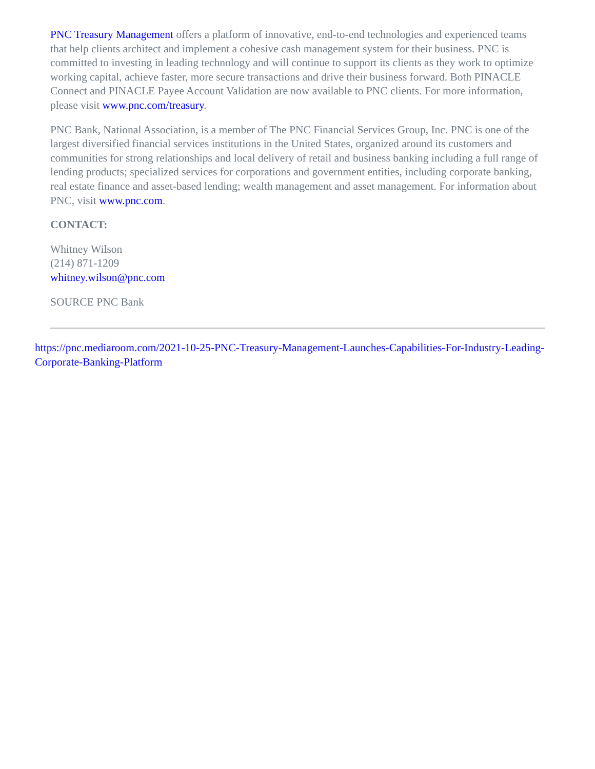PNC Treasury Management offers a platform of innovative, end-to-end technologies and experienced teams that help clients architect and implement a cohesive cash management system for their business. PNC is committed to investing in leading technology and will continue to support its clients as they work to optimize working capital, achieve faster, more secure transactions and drive their business forward. Both PINACLE Connect and PINACLE Payee Account Validation are now available to PNC clients. For more information, please visit www.pnc.com/treasury.
PNC Bank, National Association, is a member of The PNC Financial Services Group, Inc. PNC is one of the largest diversified financial services institutions in the United States, organized around its customers and communities for strong relationships and local delivery of retail and business banking including a full range of lending products; specialized services for corporations and government entities, including corporate banking, real estate finance and asset-based lending; wealth management and asset management. For information about PNC, visit www.pnc.com.
CONTACT:
Whitney Wilson
(214) 871-1209
whitney.wilson@pnc.com
SOURCE PNC Bank
https://pnc.mediaroom.com/2021-10-25-PNC-Treasury-Management-Launches-Capabilities-For-Industry-Leading-Corporate-Banking-Platform